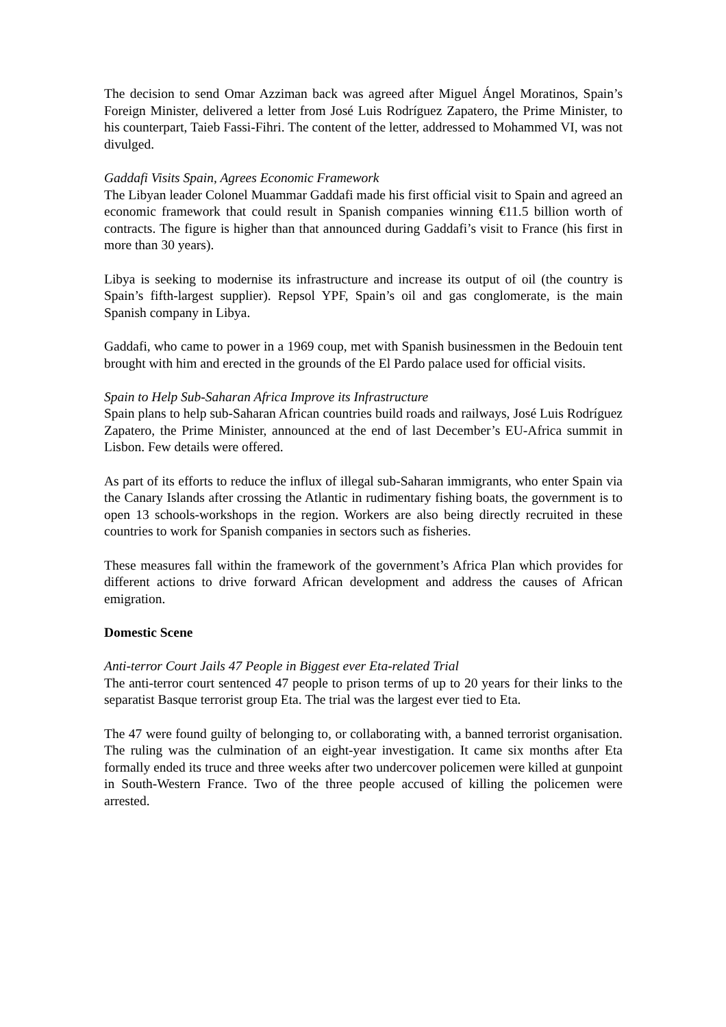The decision to send Omar Azziman back was agreed after Miguel Ángel Moratinos, Spain’s Foreign Minister, delivered a letter from José Luis Rodríguez Zapatero, the Prime Minister, to his counterpart, Taieb Fassi-Fihri. The content of the letter, addressed to Mohammed VI, was not divulged.
Gaddafi Visits Spain, Agrees Economic Framework
The Libyan leader Colonel Muammar Gaddafi made his first official visit to Spain and agreed an economic framework that could result in Spanish companies winning €11.5 billion worth of contracts. The figure is higher than that announced during Gaddafi’s visit to France (his first in more than 30 years).
Libya is seeking to modernise its infrastructure and increase its output of oil (the country is Spain’s fifth-largest supplier). Repsol YPF, Spain’s oil and gas conglomerate, is the main Spanish company in Libya.
Gaddafi, who came to power in a 1969 coup, met with Spanish businessmen in the Bedouin tent brought with him and erected in the grounds of the El Pardo palace used for official visits.
Spain to Help Sub-Saharan Africa Improve its Infrastructure
Spain plans to help sub-Saharan African countries build roads and railways, José Luis Rodríguez Zapatero, the Prime Minister, announced at the end of last December’s EU-Africa summit in Lisbon. Few details were offered.
As part of its efforts to reduce the influx of illegal sub-Saharan immigrants, who enter Spain via the Canary Islands after crossing the Atlantic in rudimentary fishing boats, the government is to open 13 schools-workshops in the region. Workers are also being directly recruited in these countries to work for Spanish companies in sectors such as fisheries.
These measures fall within the framework of the government’s Africa Plan which provides for different actions to drive forward African development and address the causes of African emigration.
Domestic Scene
Anti-terror Court Jails 47 People in Biggest ever Eta-related Trial
The anti-terror court sentenced 47 people to prison terms of up to 20 years for their links to the separatist Basque terrorist group Eta. The trial was the largest ever tied to Eta.
The 47 were found guilty of belonging to, or collaborating with, a banned terrorist organisation. The ruling was the culmination of an eight-year investigation. It came six months after Eta formally ended its truce and three weeks after two undercover policemen were killed at gunpoint in South-Western France. Two of the three people accused of killing the policemen were arrested.